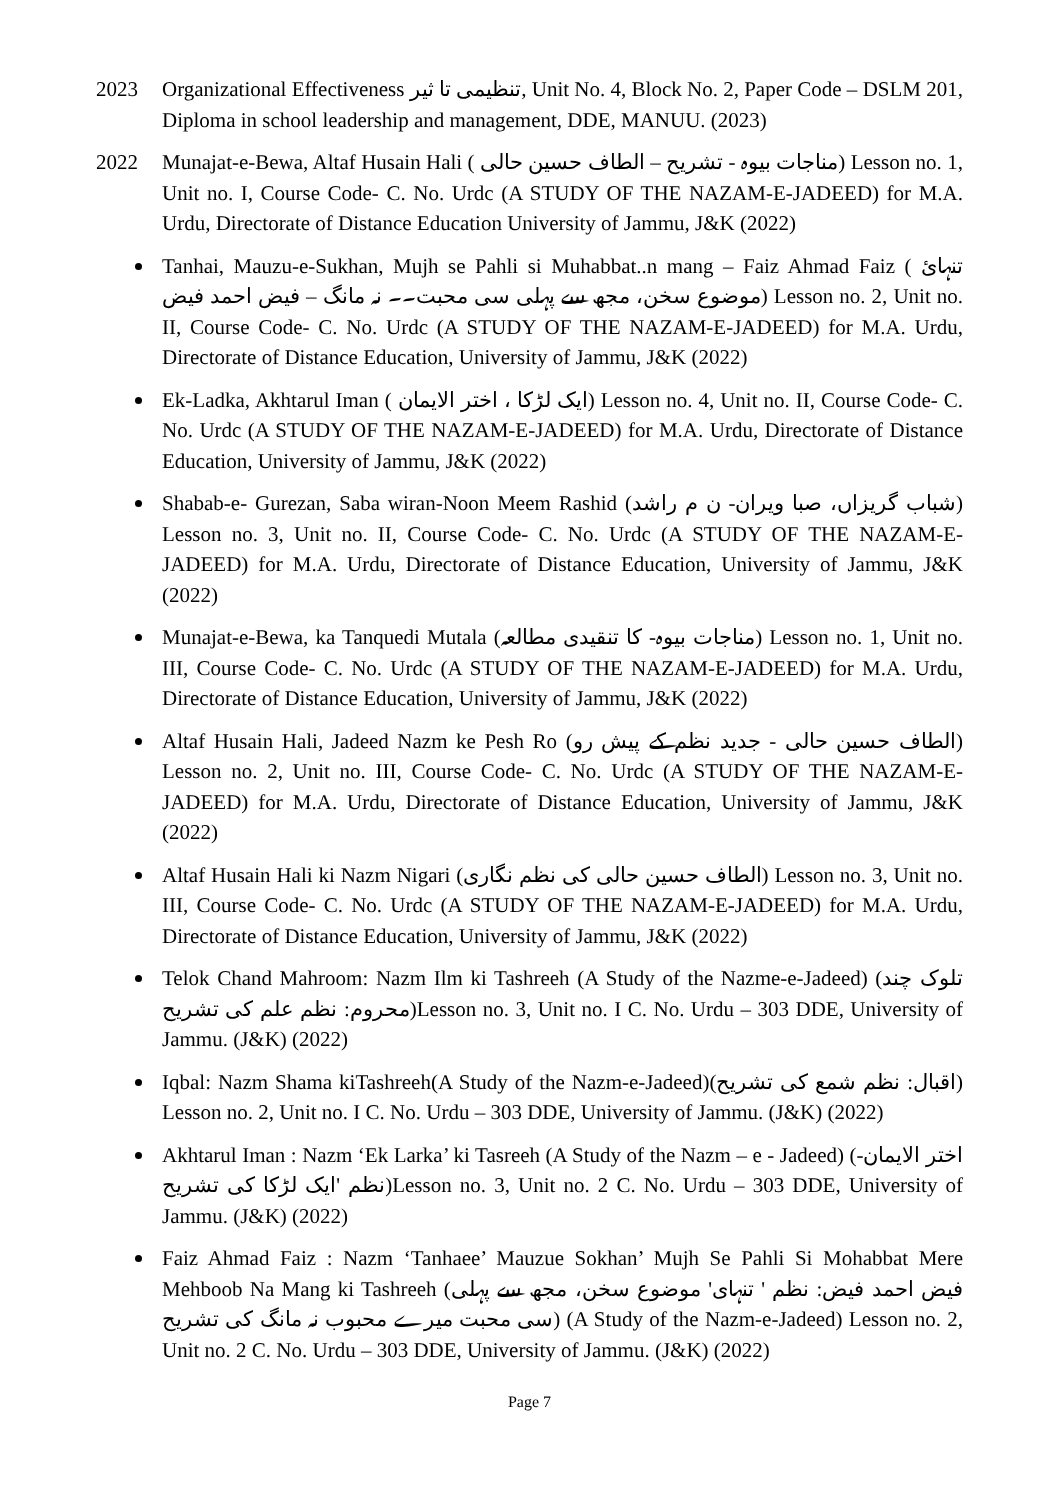2023 Organizational Effectiveness تنظیمی تا ثیر, Unit No. 4, Block No. 2, Paper Code – DSLM 201, Diploma in school leadership and management, DDE, MANUU. (2023)
2022 Munajat-e-Bewa, Altaf Husain Hali ( مناجات بیوہ - تشریح – الطاف حسین حالی) Lesson no. 1, Unit no. I, Course Code- C. No. Urdc (A STUDY OF THE NAZAM-E-JADEED) for M.A. Urdu, Directorate of Distance Education University of Jammu, J&K (2022)
Tanhai, Mauzu-e-Sukhan, Mujh se Pahli si Muhabbat..n mang – Faiz Ahmad Faiz ( تنہائ موضوع سخن، مجھ سے پہلی سی محبت۔۔ نہ مانگ – فیض احمد فیض) Lesson no. 2, Unit no. II, Course Code- C. No. Urdc (A STUDY OF THE NAZAM-E-JADEED) for M.A. Urdu, Directorate of Distance Education, University of Jammu, J&K (2022)
Ek-Ladka, Akhtarul Iman ( ایک لڑکا ، اختر الایمان) Lesson no. 4, Unit no. II, Course Code- C. No. Urdc (A STUDY OF THE NAZAM-E-JADEED) for M.A. Urdu, Directorate of Distance Education, University of Jammu, J&K (2022)
Shabab-e- Gurezan, Saba wiran-Noon Meem Rashid (شباب گریزاں، صبا ویران- ن م راشد) Lesson no. 3, Unit no. II, Course Code- C. No. Urdc (A STUDY OF THE NAZAM-E-JADEED) for M.A. Urdu, Directorate of Distance Education, University of Jammu, J&K (2022)
Munajat-e-Bewa, ka Tanquedi Mutala (مناجات بیوہ- کا تنقیدی مطالعہ) Lesson no. 1, Unit no. III, Course Code- C. No. Urdc (A STUDY OF THE NAZAM-E-JADEED) for M.A. Urdu, Directorate of Distance Education, University of Jammu, J&K (2022)
Altaf Husain Hali, Jadeed Nazm ke Pesh Ro (الطاف حسین حالی - جدید نظم کے پیش رو) Lesson no. 2, Unit no. III, Course Code- C. No. Urdc (A STUDY OF THE NAZAM-E- JADEED) for M.A. Urdu, Directorate of Distance Education, University of Jammu, J&K (2022)
Altaf Husain Hali ki Nazm Nigari (الطاف حسین حالی کی نظم نگاری) Lesson no. 3, Unit no. III, Course Code- C. No. Urdc (A STUDY OF THE NAZAM-E-JADEED) for M.A. Urdu, Directorate of Distance Education, University of Jammu, J&K (2022)
Telok Chand Mahroom: Nazm Ilm ki Tashreeh (A Study of the Nazme-e-Jadeed) (تلوک چند محروم: نظم علم کی تشریح)Lesson no. 3, Unit no. I C. No. Urdu – 303 DDE, University of Jammu. (J&K) (2022)
Iqbal: Nazm Shama kiTashreeh(A Study of the Nazm-e-Jadeed)(اقبال: نظم شمع کی تشریح) Lesson no. 2, Unit no. I C. No. Urdu – 303 DDE, University of Jammu. (J&K) (2022)
Akhtarul Iman : Nazm ‘Ek Larka’ ki Tasreeh (A Study of the Nazm – e - Jadeed) (اختر الایمان- نظم 'ایک لڑکا کی تشریح)Lesson no. 3, Unit no. 2 C. No. Urdu – 303 DDE, University of Jammu. (J&K) (2022)
Faiz Ahmad Faiz : Nazm ‘Tanhaee’ Mauzue Sokhan’ Mujh Se Pahli Si Mohabbat Mere Mehboob Na Mang ki Tashreeh (فیض احمد فیض: نظم ' تنہای' موضوع سخن، مجھ سے پہلی سی محبت میرے محبوب نہ مانگ کی تشریح) (A Study of the Nazm-e-Jadeed) Lesson no. 2, Unit no. 2 C. No. Urdu – 303 DDE, University of Jammu. (J&K) (2022)
Page 7